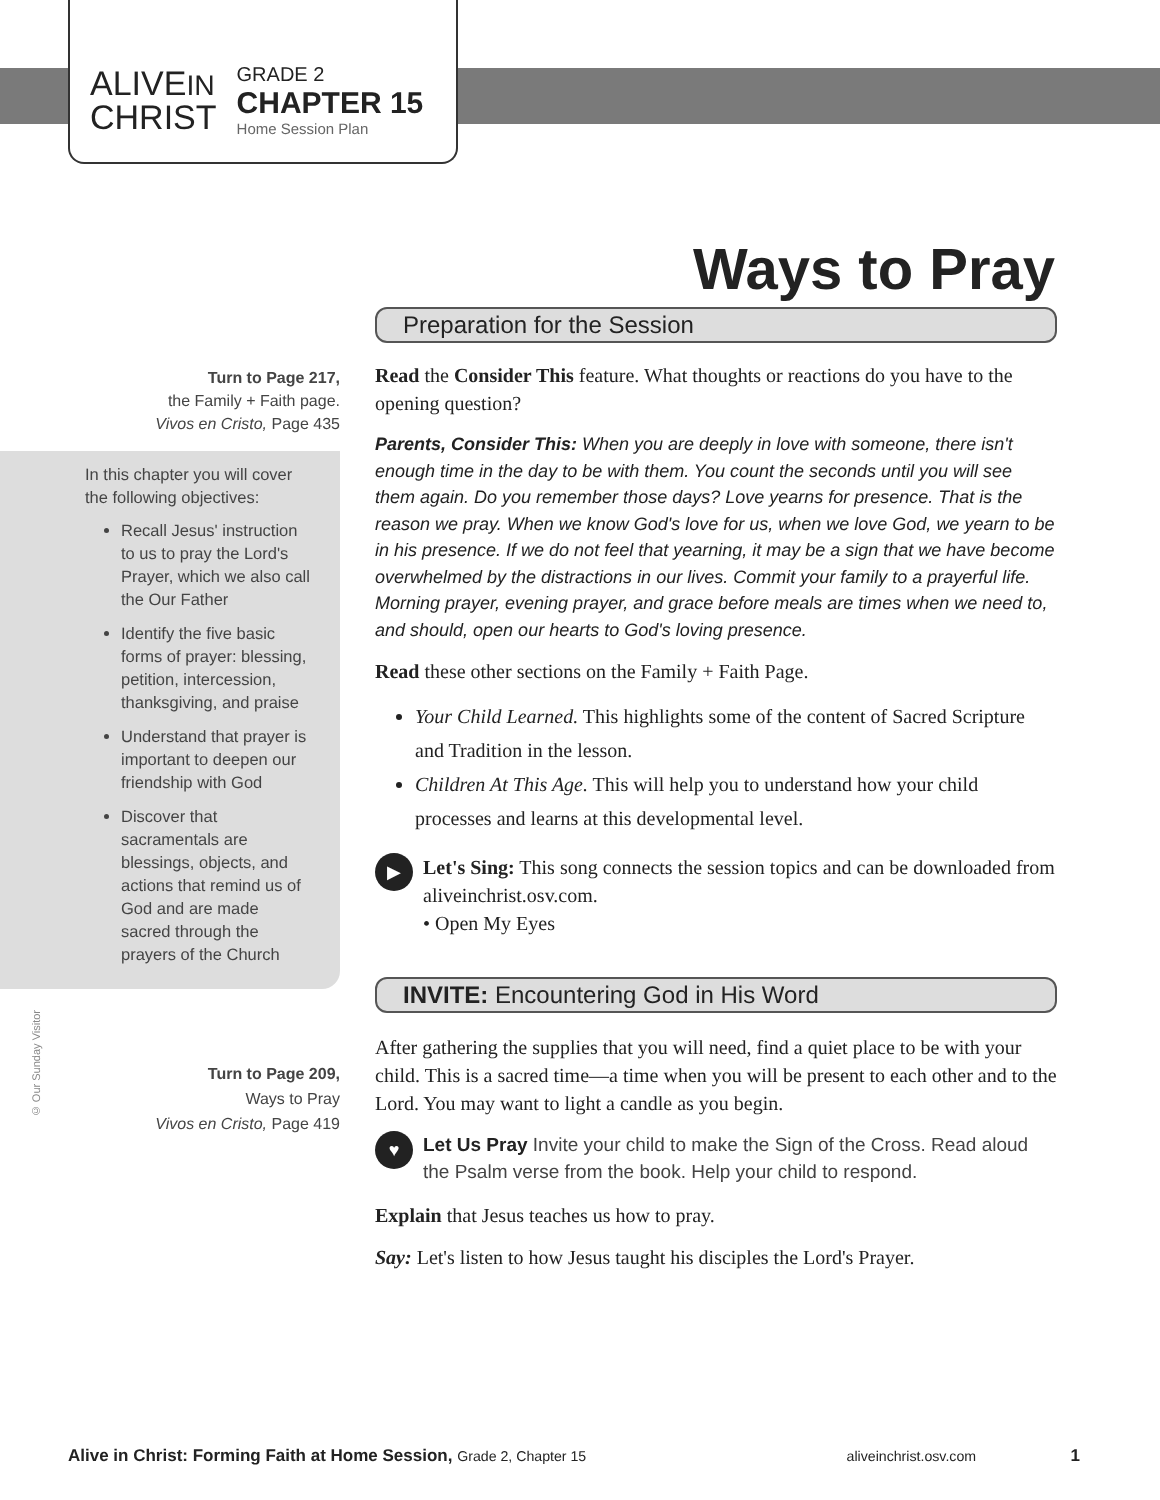ALIVEIN
CHRIST
GRADE 2
CHAPTER 15
Home Session Plan
Ways to Pray
Turn to Page 217,
the Family + Faith page.
Vivos en Cristo, Page 435
In this chapter you will cover the following objectives:
Recall Jesus' instruction to us to pray the Lord's Prayer, which we also call the Our Father
Identify the five basic forms of prayer: blessing, petition, intercession, thanksgiving, and praise
Understand that prayer is important to deepen our friendship with God
Discover that sacramentals are blessings, objects, and actions that remind us of God and are made sacred through the prayers of the Church
© Our Sunday Visitor
Turn to Page 209,
Ways to Pray
Vivos en Cristo, Page 419
Preparation for the Session
Read the Consider This feature. What thoughts or reactions do you have to the opening question?
Parents, Consider This: When you are deeply in love with someone, there isn't enough time in the day to be with them. You count the seconds until you will see them again. Do you remember those days? Love yearns for presence. That is the reason we pray. When we know God's love for us, when we love God, we yearn to be in his presence. If we do not feel that yearning, it may be a sign that we have become overwhelmed by the distractions in our lives. Commit your family to a prayerful life. Morning prayer, evening prayer, and grace before meals are times when we need to, and should, open our hearts to God's loving presence.
Read these other sections on the Family + Faith Page.
Your Child Learned. This highlights some of the content of Sacred Scripture and Tradition in the lesson.
Children At This Age. This will help you to understand how your child processes and learns at this developmental level.
▶
Let's Sing: This song connects the session topics and can be downloaded from aliveinchrist.osv.com.
• Open My Eyes
INVITE: Encountering God in His Word
After gathering the supplies that you will need, find a quiet place to be with your child. This is a sacred time—a time when you will be present to each other and to the Lord. You may want to light a candle as you begin.
♥
Let Us Pray Invite your child to make the Sign of the Cross. Read aloud the Psalm verse from the book. Help your child to respond.
Explain that Jesus teaches us how to pray.
Say: Let's listen to how Jesus taught his disciples the Lord's Prayer.
Alive in Christ: Forming Faith at Home Session, Grade 2, Chapter 15 aliveinchrist.osv.com 1